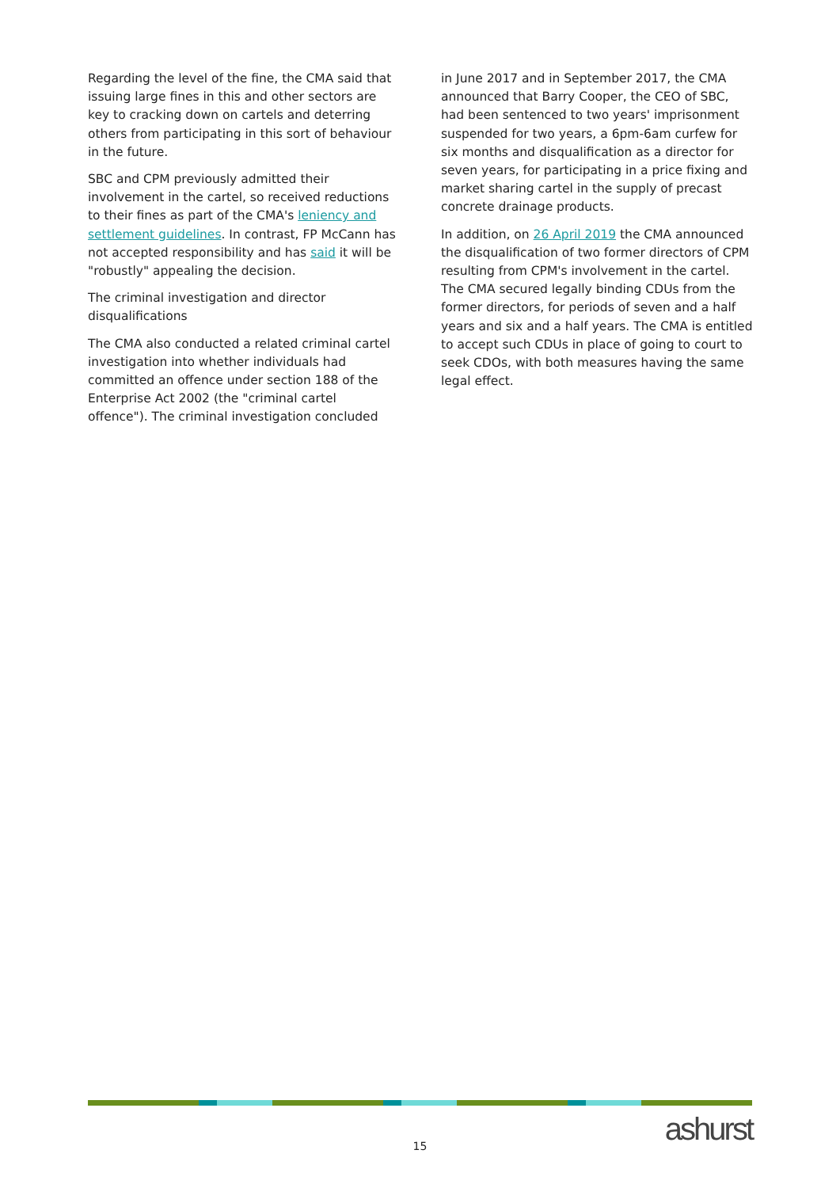Regarding the level of the fine, the CMA said that issuing large fines in this and other sectors are key to cracking down on cartels and deterring others from participating in this sort of behaviour in the future.
SBC and CPM previously admitted their involvement in the cartel, so received reductions to their fines as part of the CMA's leniency and settlement guidelines. In contrast, FP McCann has not accepted responsibility and has said it will be "robustly" appealing the decision.
The criminal investigation and director disqualifications
The CMA also conducted a related criminal cartel investigation into whether individuals had committed an offence under section 188 of the Enterprise Act 2002 (the "criminal cartel offence"). The criminal investigation concluded
in June 2017 and in September 2017, the CMA announced that Barry Cooper, the CEO of SBC, had been sentenced to two years' imprisonment suspended for two years, a 6pm-6am curfew for six months and disqualification as a director for seven years, for participating in a price fixing and market sharing cartel in the supply of precast concrete drainage products.
In addition, on 26 April 2019 the CMA announced the disqualification of two former directors of CPM resulting from CPM's involvement in the cartel. The CMA secured legally binding CDUs from the former directors, for periods of seven and a half years and six and a half years. The CMA is entitled to accept such CDUs in place of going to court to seek CDOs, with both measures having the same legal effect.
15 ashurst